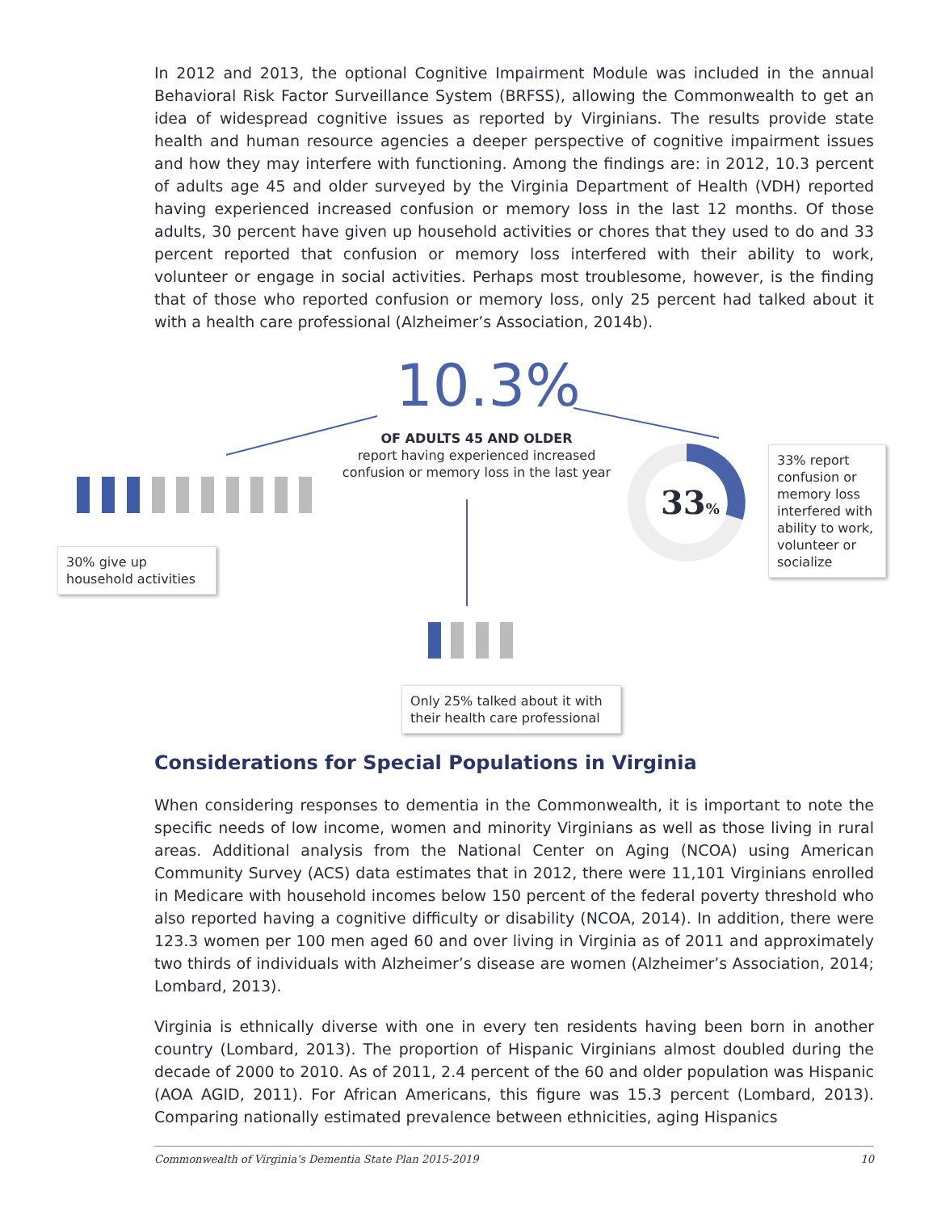In 2012 and 2013, the optional Cognitive Impairment Module was included in the annual Behavioral Risk Factor Surveillance System (BRFSS), allowing the Commonwealth to get an idea of widespread cognitive issues as reported by Virginians. The results provide state health and human resource agencies a deeper perspective of cognitive impairment issues and how they may interfere with functioning. Among the findings are: in 2012, 10.3 percent of adults age 45 and older surveyed by the Virginia Department of Health (VDH) reported having experienced increased confusion or memory loss in the last 12 months. Of those adults, 30 percent have given up household activities or chores that they used to do and 33 percent reported that confusion or memory loss interfered with their ability to work, volunteer or engage in social activities. Perhaps most troublesome, however, is the finding that of those who reported confusion or memory loss, only 25 percent had talked about it with a health care professional (Alzheimer’s Association, 2014b).
10.3%
OF ADULTS 45 AND OLDER
report having experienced increased confusion or memory loss in the last year
33%
33% report confusion or memory loss interfered with ability to work, volunteer or socialize
30% give up household activities
Only 25% talked about it with their health care professional
Considerations for Special Populations in Virginia
When considering responses to dementia in the Commonwealth, it is important to note the specific needs of low income, women and minority Virginians as well as those living in rural areas. Additional analysis from the National Center on Aging (NCOA) using American Community Survey (ACS) data estimates that in 2012, there were 11,101 Virginians enrolled in Medicare with household incomes below 150 percent of the federal poverty threshold who also reported having a cognitive difficulty or disability (NCOA, 2014). In addition, there were 123.3 women per 100 men aged 60 and over living in Virginia as of 2011 and approximately two thirds of individuals with Alzheimer’s disease are women (Alzheimer’s Association, 2014; Lombard, 2013).
Virginia is ethnically diverse with one in every ten residents having been born in another country (Lombard, 2013). The proportion of Hispanic Virginians almost doubled during the decade of 2000 to 2010. As of 2011, 2.4 percent of the 60 and older population was Hispanic (AOA AGID, 2011). For African Americans, this figure was 15.3 percent (Lombard, 2013). Comparing nationally estimated prevalence between ethnicities, aging Hispanics
Commonwealth of Virginia’s Dementia State Plan 2015-2019 10